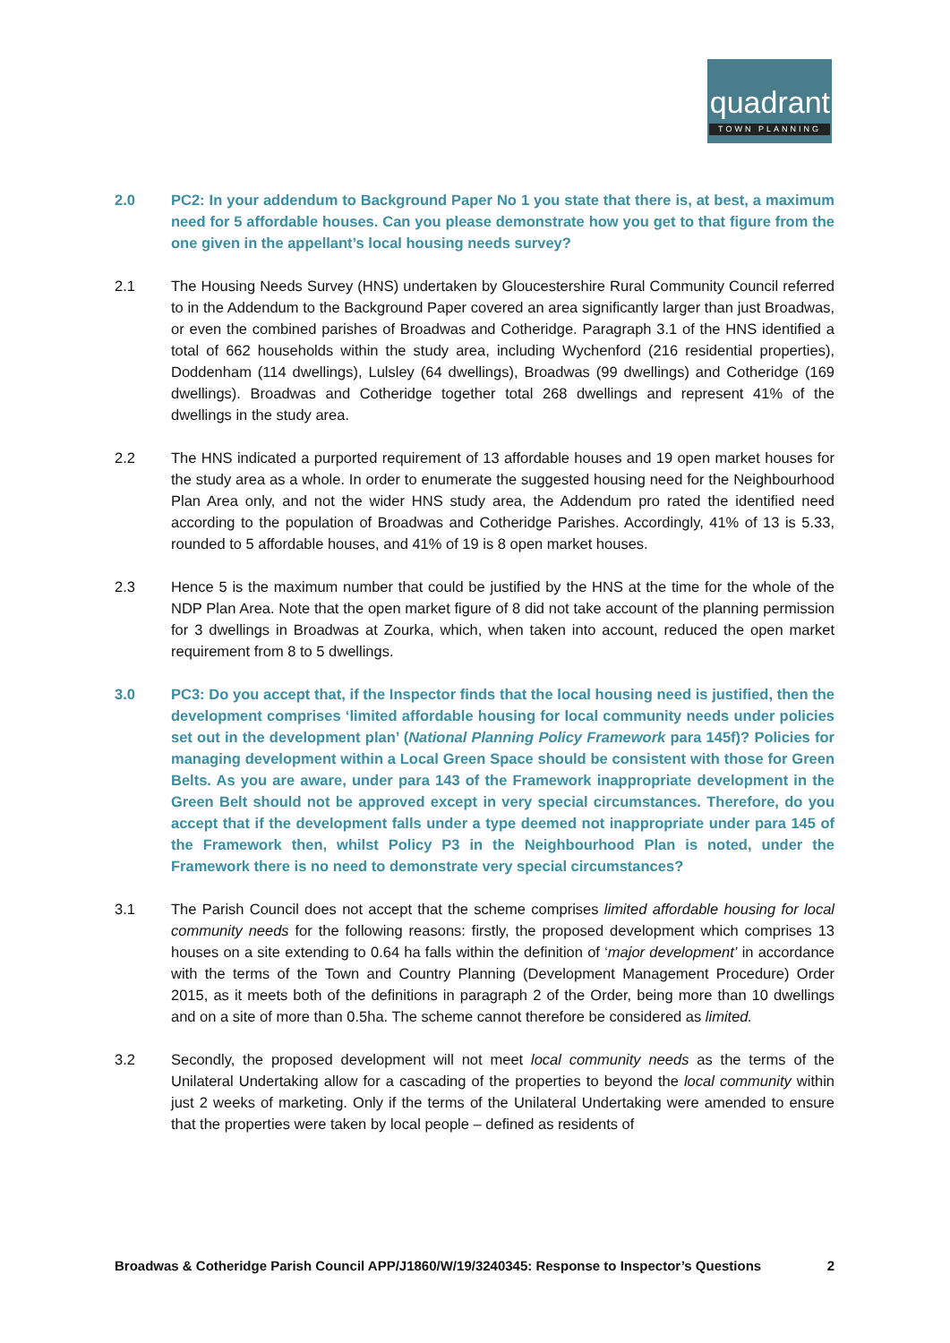quadrant
TOWN PLANNING
2.0 PC2: In your addendum to Background Paper No 1 you state that there is, at best, a maximum need for 5 affordable houses. Can you please demonstrate how you get to that figure from the one given in the appellant’s local housing needs survey?
2.1 The Housing Needs Survey (HNS) undertaken by Gloucestershire Rural Community Council referred to in the Addendum to the Background Paper covered an area significantly larger than just Broadwas, or even the combined parishes of Broadwas and Cotheridge. Paragraph 3.1 of the HNS identified a total of 662 households within the study area, including Wychenford (216 residential properties), Doddenham (114 dwellings), Lulsley (64 dwellings), Broadwas (99 dwellings) and Cotheridge (169 dwellings). Broadwas and Cotheridge together total 268 dwellings and represent 41% of the dwellings in the study area.
2.2 The HNS indicated a purported requirement of 13 affordable houses and 19 open market houses for the study area as a whole. In order to enumerate the suggested housing need for the Neighbourhood Plan Area only, and not the wider HNS study area, the Addendum pro rated the identified need according to the population of Broadwas and Cotheridge Parishes. Accordingly, 41% of 13 is 5.33, rounded to 5 affordable houses, and 41% of 19 is 8 open market houses.
2.3 Hence 5 is the maximum number that could be justified by the HNS at the time for the whole of the NDP Plan Area. Note that the open market figure of 8 did not take account of the planning permission for 3 dwellings in Broadwas at Zourka, which, when taken into account, reduced the open market requirement from 8 to 5 dwellings.
3.0 PC3: Do you accept that, if the Inspector finds that the local housing need is justified, then the development comprises ‘limited affordable housing for local community needs under policies set out in the development plan’ (National Planning Policy Framework para 145f)? Policies for managing development within a Local Green Space should be consistent with those for Green Belts. As you are aware, under para 143 of the Framework inappropriate development in the Green Belt should not be approved except in very special circumstances. Therefore, do you accept that if the development falls under a type deemed not inappropriate under para 145 of the Framework then, whilst Policy P3 in the Neighbourhood Plan is noted, under the Framework there is no need to demonstrate very special circumstances?
3.1 The Parish Council does not accept that the scheme comprises limited affordable housing for local community needs for the following reasons: firstly, the proposed development which comprises 13 houses on a site extending to 0.64 ha falls within the definition of ‘major development’ in accordance with the terms of the Town and Country Planning (Development Management Procedure) Order 2015, as it meets both of the definitions in paragraph 2 of the Order, being more than 10 dwellings and on a site of more than 0.5ha. The scheme cannot therefore be considered as limited.
3.2 Secondly, the proposed development will not meet local community needs as the terms of the Unilateral Undertaking allow for a cascading of the properties to beyond the local community within just 2 weeks of marketing. Only if the terms of the Unilateral Undertaking were amended to ensure that the properties were taken by local people – defined as residents of
Broadwas & Cotheridge Parish Council APP/J1860/W/19/3240345: Response to Inspector’s Questions 2